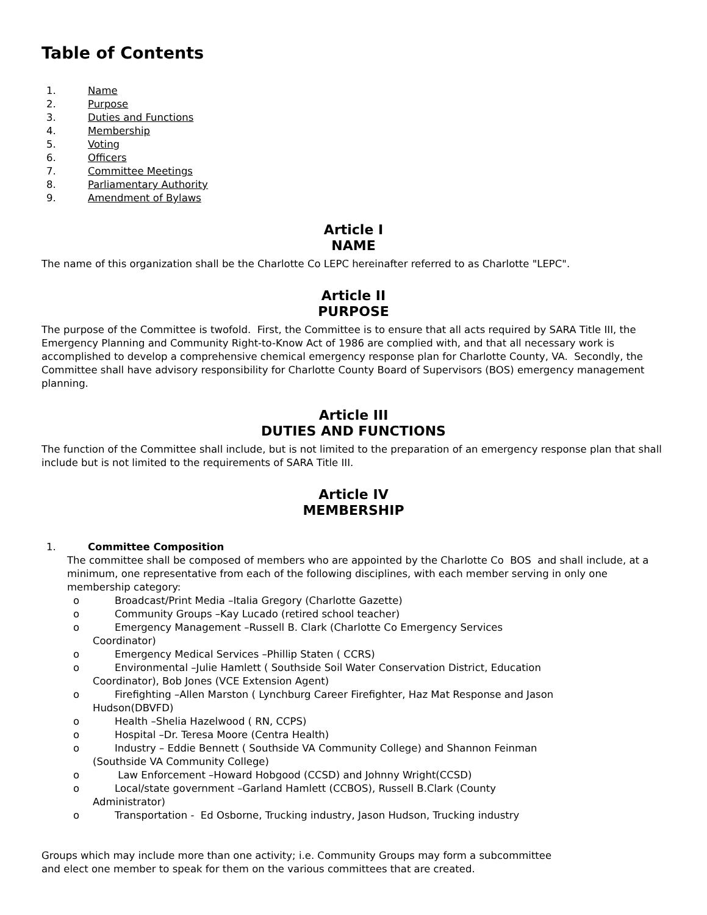Table of Contents
1. Name
2. Purpose
3. Duties and Functions
4. Membership
5. Voting
6. Officers
7. Committee Meetings
8. Parliamentary Authority
9. Amendment of Bylaws
Article I
NAME
The name of this organization shall be the Charlotte Co LEPC hereinafter referred to as Charlotte "LEPC".
Article II
PURPOSE
The purpose of the Committee is twofold. First, the Committee is to ensure that all acts required by SARA Title III, the Emergency Planning and Community Right-to-Know Act of 1986 are complied with, and that all necessary work is accomplished to develop a comprehensive chemical emergency response plan for Charlotte County, VA. Secondly, the Committee shall have advisory responsibility for Charlotte County Board of Supervisors (BOS) emergency management planning.
Article III
DUTIES AND FUNCTIONS
The function of the Committee shall include, but is not limited to the preparation of an emergency response plan that shall include but is not limited to the requirements of SARA Title III.
Article IV
MEMBERSHIP
1. Committee Composition
The committee shall be composed of members who are appointed by the Charlotte Co BOS and shall include, at a minimum, one representative from each of the following disciplines, with each member serving in only one membership category:
o Broadcast/Print Media –Italia Gregory (Charlotte Gazette)
o Community Groups –Kay Lucado (retired school teacher)
o Emergency Management –Russell B. Clark (Charlotte Co Emergency Services
Coordinator)
o Emergency Medical Services –Phillip Staten ( CCRS)
o Environmental –Julie Hamlett ( Southside Soil Water Conservation District, Education
Coordinator), Bob Jones (VCE Extension Agent)
o Firefighting –Allen Marston ( Lynchburg Career Firefighter, Haz Mat Response and Jason
Hudson(DBVFD)
o Health –Shelia Hazelwood ( RN, CCPS)
o Hospital –Dr. Teresa Moore (Centra Health)
o Industry – Eddie Bennett ( Southside VA Community College) and Shannon Feinman
(Southside VA Community College)
o Law Enforcement –Howard Hobgood (CCSD) and Johnny Wright(CCSD)
o Local/state government –Garland Hamlett (CCBOS), Russell B.Clark (County
Administrator)
o Transportation - Ed Osborne, Trucking industry, Jason Hudson, Trucking industry
Groups which may include more than one activity; i.e. Community Groups may form a subcommittee
and elect one member to speak for them on the various committees that are created.